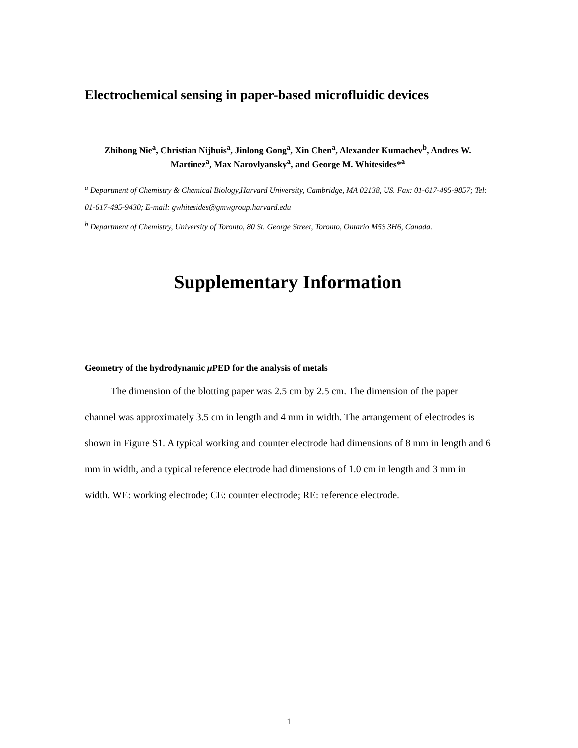Electrochemical sensing in paper-based microfluidic devices
Zhihong Nie<sup>a</sup>, Christian Nijhuis<sup>a</sup>, Jinlong Gong<sup>a</sup>, Xin Chen<sup>a</sup>, Alexander Kumachev<sup>b</sup>, Andres W. Martinez<sup>a</sup>, Max Narovlyansky<sup>a</sup>, and George M. Whitesides*<sup>a</sup>
<sup>a</sup> Department of Chemistry & Chemical Biology,Harvard University, Cambridge, MA 02138, US. Fax: 01-617-495-9857; Tel: 01-617-495-9430; E-mail: gwhitesides@gmwgroup.harvard.edu
<sup>b</sup> Department of Chemistry, University of Toronto, 80 St. George Street, Toronto, Ontario M5S 3H6, Canada.
Supplementary Information
Geometry of the hydrodynamic μ PED for the analysis of metals
The dimension of the blotting paper was 2.5 cm by 2.5 cm. The dimension of the paper channel was approximately 3.5 cm in length and 4 mm in width. The arrangement of electrodes is shown in Figure S1. A typical working and counter electrode had dimensions of 8 mm in length and 6 mm in width, and a typical reference electrode had dimensions of 1.0 cm in length and 3 mm in width. WE: working electrode; CE: counter electrode; RE: reference electrode.
1